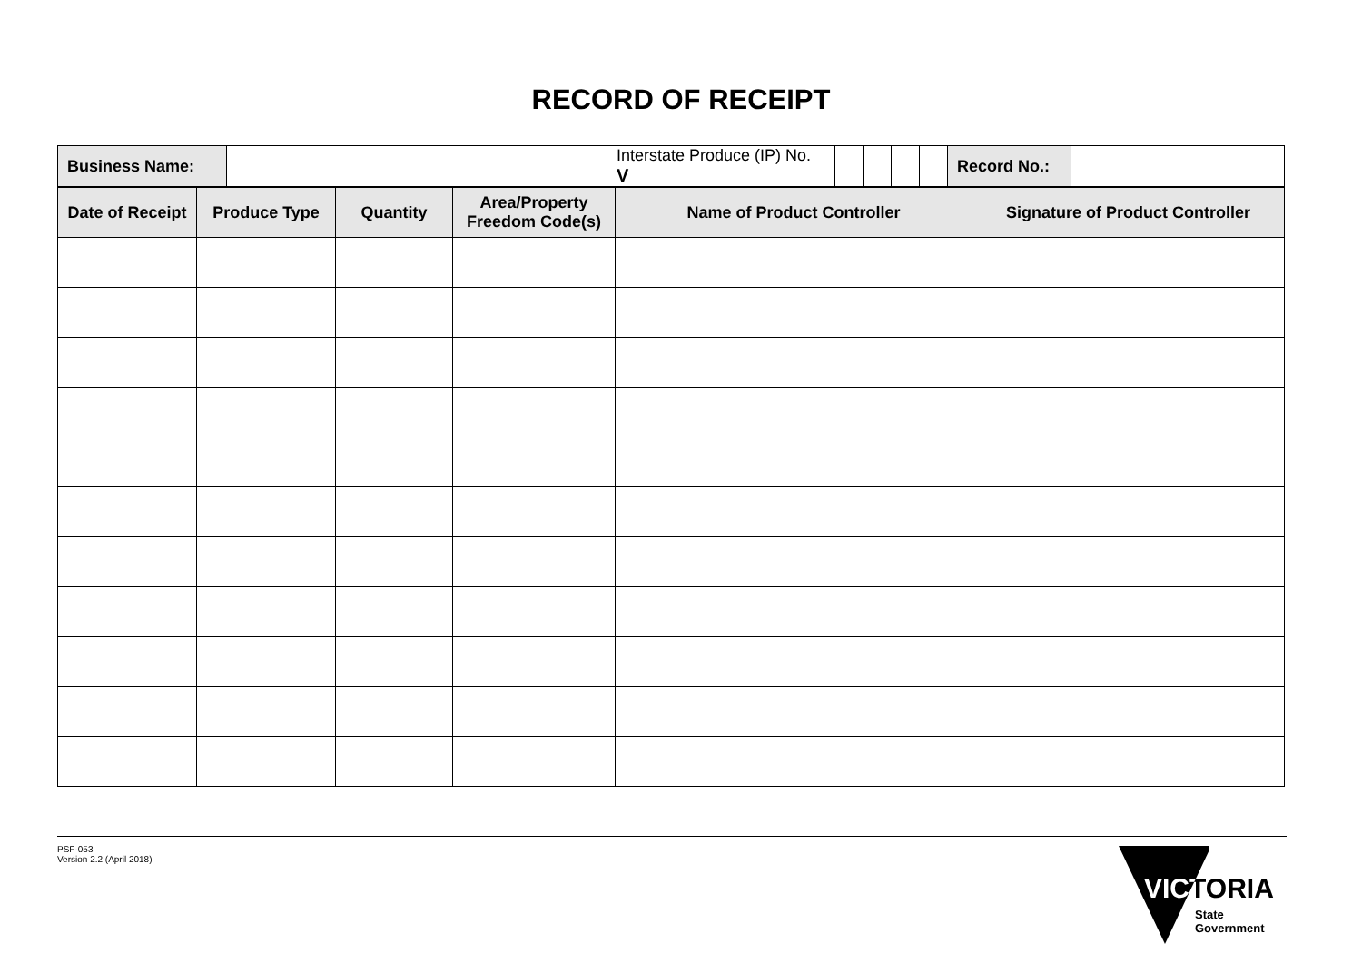RECORD OF RECEIPT
| Business Name: | | Interstate Produce (IP) No. V | | | | | Record No.: | |
| Date of Receipt | Produce Type | Quantity | Area/Property Freedom Code(s) | Name of Product Controller | Signature of Product Controller |
| --- | --- | --- | --- | --- | --- |
PSF-053
Version 2.2 (April 2018)
VICTORIA
State
Government